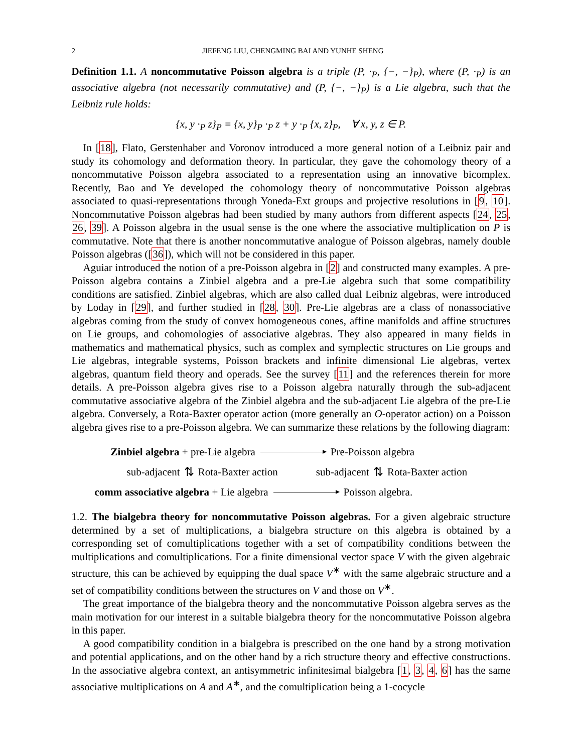2 JIEFENG LIU, CHENGMING BAI AND YUNHE SHENG
Definition 1.1. A noncommutative Poisson algebra is a triple (P, ·<sub>P</sub>, {−, −}<sub>P</sub>), where (P, ·<sub>P</sub>) is an associative algebra (not necessarily commutative) and (P, {−, −}<sub>P</sub>) is a Lie algebra, such that the Leibniz rule holds:
{x, y ·<sub>P</sub> z}<sub>P</sub> = {x, y}<sub>P</sub> ·<sub>P</sub> z + y ·<sub>P</sub> {x, z}<sub>P</sub>, ∀ x, y, z ∈ P.
In [18], Flato, Gerstenhaber and Voronov introduced a more general notion of a Leibniz pair and study its cohomology and deformation theory. In particular, they gave the cohomology theory of a noncommutative Poisson algebra associated to a representation using an innovative bicomplex. Recently, Bao and Ye developed the cohomology theory of noncommutative Poisson algebras associated to quasi-representations through Yoneda-Ext groups and projective resolutions in [9, 10]. Noncommutative Poisson algebras had been studied by many authors from different aspects [24, 25, 26, 39]. A Poisson algebra in the usual sense is the one where the associative multiplication on P is commutative. Note that there is another noncommutative analogue of Poisson algebras, namely double Poisson algebras ([36]), which will not be considered in this paper.
Aguiar introduced the notion of a pre-Poisson algebra in [2] and constructed many examples. A pre-Poisson algebra contains a Zinbiel algebra and a pre-Lie algebra such that some compatibility conditions are satisfied. Zinbiel algebras, which are also called dual Leibniz algebras, were introduced by Loday in [29], and further studied in [28, 30]. Pre-Lie algebras are a class of nonassociative algebras coming from the study of convex homogeneous cones, affine manifolds and affine structures on Lie groups, and cohomologies of associative algebras. They also appeared in many fields in mathematics and mathematical physics, such as complex and symplectic structures on Lie groups and Lie algebras, integrable systems, Poisson brackets and infinite dimensional Lie algebras, vertex algebras, quantum field theory and operads. See the survey [11] and the references therein for more details. A pre-Poisson algebra gives rise to a Poisson algebra naturally through the sub-adjacent commutative associative algebra of the Zinbiel algebra and the sub-adjacent Lie algebra of the pre-Lie algebra. Conversely, a Rota-Baxter operator action (more generally an O-operator action) on a Poisson algebra gives rise to a pre-Poisson algebra. We can summarize these relations by the following diagram:
Zinbiel algebra + pre-Lie algebra Pre-Poisson algebra
sub-adjacent ⇅ Rota-Baxter action sub-adjacent ⇅ Rota-Baxter action
comm associative algebra + Lie algebra Poisson algebra.
1.2. The bialgebra theory for noncommutative Poisson algebras. For a given algebraic structure determined by a set of multiplications, a bialgebra structure on this algebra is obtained by a corresponding set of comultiplications together with a set of compatibility conditions between the multiplications and comultiplications. For a finite dimensional vector space V with the given algebraic structure, this can be achieved by equipping the dual space V<sup>∗</sup> with the same algebraic structure and a set of compatibility conditions between the structures on V and those on V<sup>∗</sup>.
The great importance of the bialgebra theory and the noncommutative Poisson algebra serves as the main motivation for our interest in a suitable bialgebra theory for the noncommutative Poisson algebra in this paper.
A good compatibility condition in a bialgebra is prescribed on the one hand by a strong motivation and potential applications, and on the other hand by a rich structure theory and effective constructions. In the associative algebra context, an antisymmetric infinitesimal bialgebra [1, 3, 4, 6] has the same associative multiplications on A and A<sup>∗</sup>, and the comultiplication being a 1-cocycle